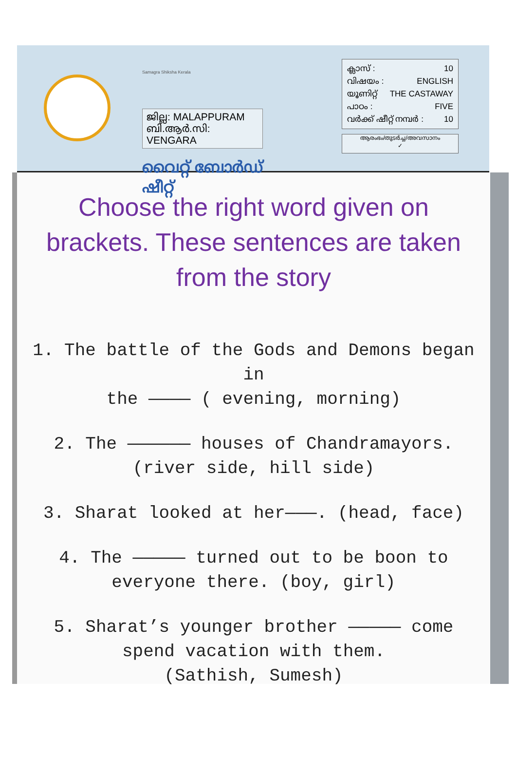Samagra Shiksha Kerala
ജില്ല: MALAPPURAM
ബി.ആർ.സി: VENGARA
വൈറ്റ് ബോർഡ് ഷീറ്റ്
ക്ലാസ് : 10
വിഷയം : ENGLISH
യൂണിറ്റ് THE CASTAWAY
പാഠം : FIVE
വർക്ക് ഷീറ്റ് നമ്പർ : 10
ആരംഭം/തുടർച്ച/അവസാനം
✓
Choose the right word given on brackets. These sentences are taken from the story
1. The battle of the Gods and Demons began in
the ———— ( evening, morning)
2. The —————— houses of Chandramayors.
(river side, hill side)
3. Sharat looked at her———. (head, face)
4. The ————— turned out to be boon to
everyone there. (boy, girl)
5. Sharat’s younger brother ————— come
spend vacation with them.
(Sathish, Sumesh)